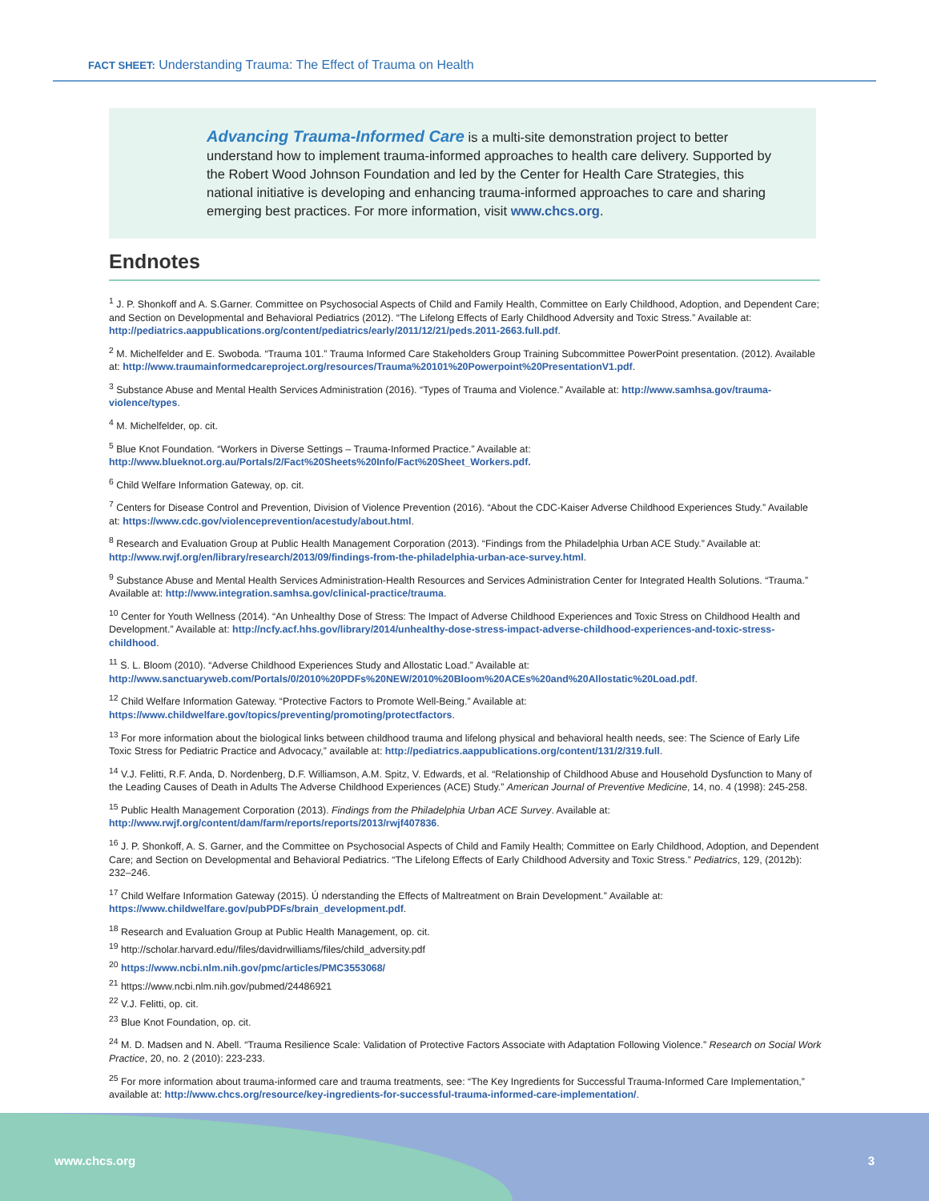FACT SHEET: Understanding Trauma: The Effect of Trauma on Health
Advancing Trauma-Informed Care is a multi-site demonstration project to better understand how to implement trauma-informed approaches to health care delivery. Supported by the Robert Wood Johnson Foundation and led by the Center for Health Care Strategies, this national initiative is developing and enhancing trauma-informed approaches to care and sharing emerging best practices. For more information, visit www.chcs.org.
Endnotes
<sup>1</sup> J. P. Shonkoff and A. S.Garner. Committee on Psychosocial Aspects of Child and Family Health, Committee on Early Childhood, Adoption, and Dependent Care; and Section on Developmental and Behavioral Pediatrics (2012). “The Lifelong Effects of Early Childhood Adversity and Toxic Stress.” Available at: http://pediatrics.aappublications.org/content/pediatrics/early/2011/12/21/peds.2011-2663.full.pdf.
<sup>2</sup> M. Michelfelder and E. Swoboda. “Trauma 101.” Trauma Informed Care Stakeholders Group Training Subcommittee PowerPoint presentation. (2012). Available at: http://www.traumainformedcareproject.org/resources/Trauma%20101%20Powerpoint%20PresentationV1.pdf.
<sup>3</sup> Substance Abuse and Mental Health Services Administration (2016). “Types of Trauma and Violence.” Available at: http://www.samhsa.gov/trauma-violence/types.
<sup>4</sup> M. Michelfelder, op. cit.
<sup>5</sup> Blue Knot Foundation. “Workers in Diverse Settings – Trauma-Informed Practice.” Available at: http://www.blueknot.org.au/Portals/2/Fact%20Sheets%20Info/Fact%20Sheet_Workers.pdf.
<sup>6</sup> Child Welfare Information Gateway, op. cit.
<sup>7</sup> Centers for Disease Control and Prevention, Division of Violence Prevention (2016). “About the CDC-Kaiser Adverse Childhood Experiences Study.” Available at: https://www.cdc.gov/violenceprevention/acestudy/about.html.
<sup>8</sup> Research and Evaluation Group at Public Health Management Corporation (2013). “Findings from the Philadelphia Urban ACE Study.” Available at: http://www.rwjf.org/en/library/research/2013/09/findings-from-the-philadelphia-urban-ace-survey.html.
<sup>9</sup> Substance Abuse and Mental Health Services Administration-Health Resources and Services Administration Center for Integrated Health Solutions. “Trauma.” Available at: http://www.integration.samhsa.gov/clinical-practice/trauma.
<sup>10</sup> Center for Youth Wellness (2014). “An Unhealthy Dose of Stress: The Impact of Adverse Childhood Experiences and Toxic Stress on Childhood Health and Development.” Available at: http://ncfy.acf.hhs.gov/library/2014/unhealthy-dose-stress-impact-adverse-childhood-experiences-and-toxic-stress-childhood.
<sup>11</sup> S. L. Bloom (2010). “Adverse Childhood Experiences Study and Allostatic Load.” Available at: http://www.sanctuaryweb.com/Portals/0/2010%20PDFs%20NEW/2010%20Bloom%20ACEs%20and%20Allostatic%20Load.pdf.
<sup>12</sup> Child Welfare Information Gateway. “Protective Factors to Promote Well-Being.” Available at: https://www.childwelfare.gov/topics/preventing/promoting/protectfactors.
<sup>13</sup> For more information about the biological links between childhood trauma and lifelong physical and behavioral health needs, see: The Science of Early Life Toxic Stress for Pediatric Practice and Advocacy,” available at: http://pediatrics.aappublications.org/content/131/2/319.full.
<sup>14</sup> V.J. Felitti, R.F. Anda, D. Nordenberg, D.F. Williamson, A.M. Spitz, V. Edwards, et al. “Relationship of Childhood Abuse and Household Dysfunction to Many of the Leading Causes of Death in Adults The Adverse Childhood Experiences (ACE) Study.” American Journal of Preventive Medicine, 14, no. 4 (1998): 245-258.
<sup>15</sup> Public Health Management Corporation (2013). Findings from the Philadelphia Urban ACE Survey. Available at: http://www.rwjf.org/content/dam/farm/reports/reports/2013/rwjf407836.
<sup>16</sup> J. P. Shonkoff, A. S. Garner, and the Committee on Psychosocial Aspects of Child and Family Health; Committee on Early Childhood, Adoption, and Dependent Care; and Section on Developmental and Behavioral Pediatrics. “The Lifelong Effects of Early Childhood Adversity and Toxic Stress.” Pediatrics, 129, (2012b): 232–246.
<sup>17</sup> Child Welfare Information Gateway (2015). Ú nderstanding the Effects of Maltreatment on Brain Development.” Available at: https://www.childwelfare.gov/pubPDFs/brain_development.pdf.
<sup>18</sup> Research and Evaluation Group at Public Health Management, op. cit.
<sup>19</sup> http://scholar.harvard.edu//files/davidrwilliams/files/child_adversity.pdf
<sup>20</sup> https://www.ncbi.nlm.nih.gov/pmc/articles/PMC3553068/
<sup>21</sup> https://www.ncbi.nlm.nih.gov/pubmed/24486921
<sup>22</sup> V.J. Felitti, op. cit.
<sup>23</sup> Blue Knot Foundation, op. cit.
<sup>24</sup> M. D. Madsen and N. Abell. “Trauma Resilience Scale: Validation of Protective Factors Associate with Adaptation Following Violence.” Research on Social Work Practice, 20, no. 2 (2010): 223-233.
<sup>25</sup> For more information about trauma-informed care and trauma treatments, see: “The Key Ingredients for Successful Trauma-Informed Care Implementation,” available at: http://www.chcs.org/resource/key-ingredients-for-successful-trauma-informed-care-implementation/.
www.chcs.org 3